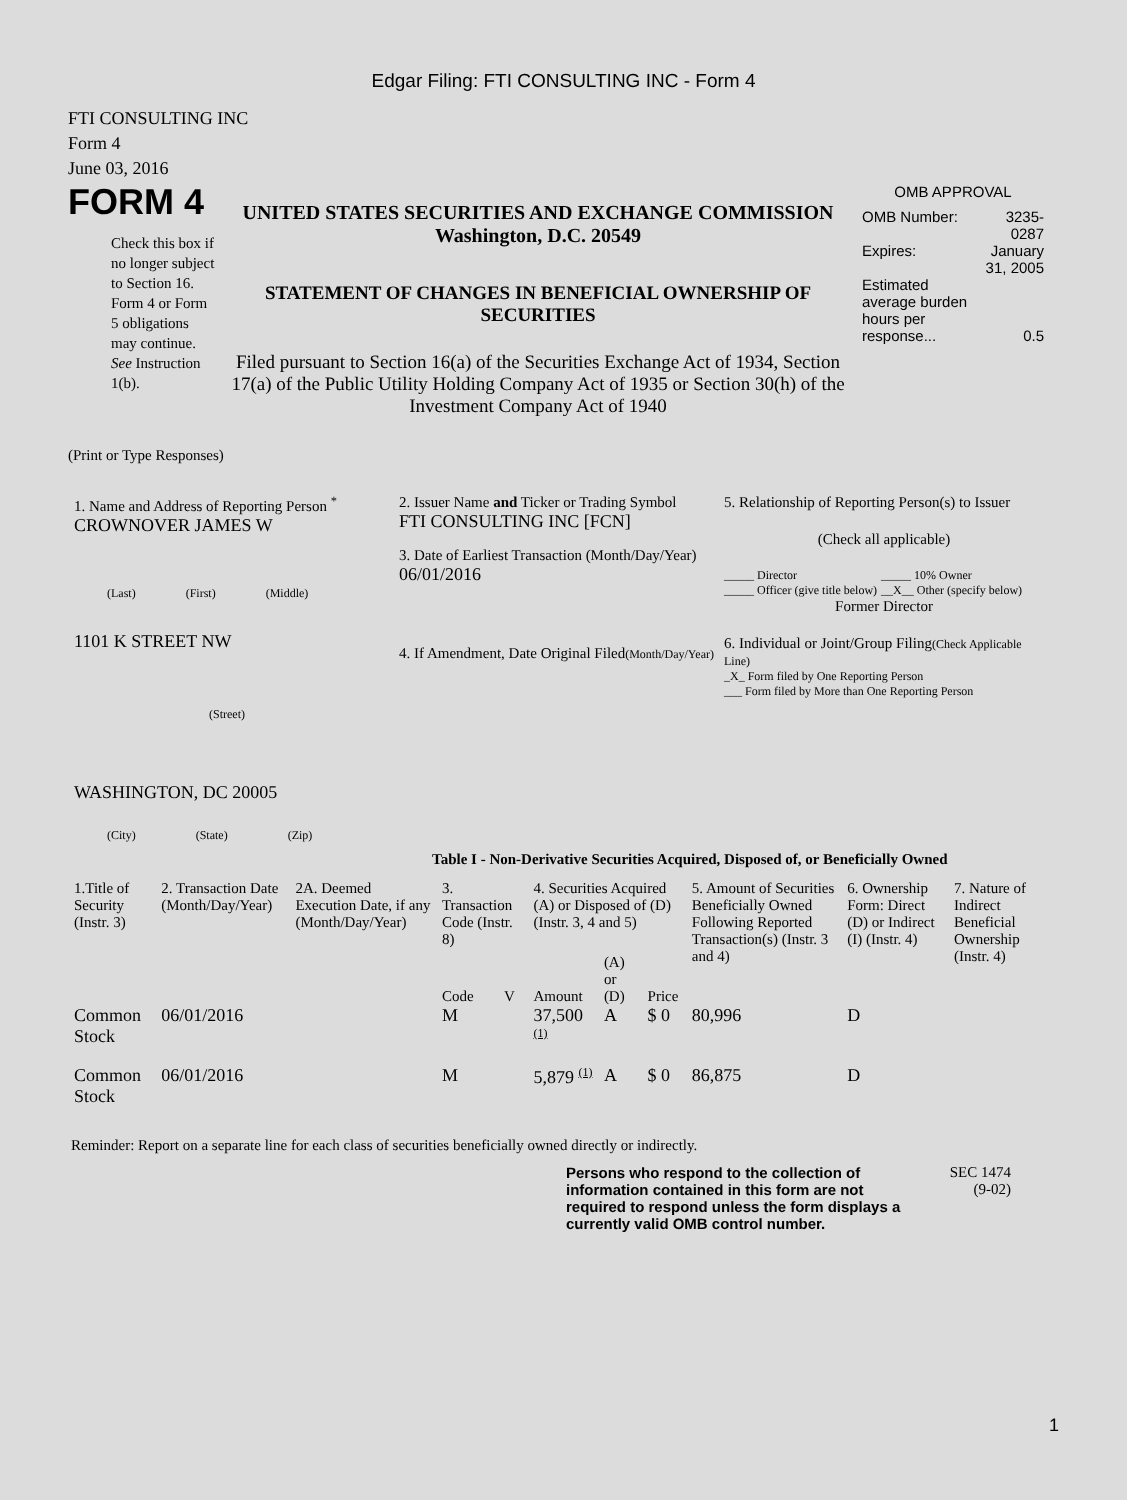Edgar Filing: FTI CONSULTING INC - Form 4
FTI CONSULTING INC
Form 4
June 03, 2016
FORM 4
Check this box if no longer subject to Section 16. Form 4 or Form 5 obligations may continue. See Instruction 1(b).
UNITED STATES SECURITIES AND EXCHANGE COMMISSION
Washington, D.C. 20549
STATEMENT OF CHANGES IN BENEFICIAL OWNERSHIP OF SECURITIES
Filed pursuant to Section 16(a) of the Securities Exchange Act of 1934, Section 17(a) of the Public Utility Holding Company Act of 1935 or Section 30(h) of the Investment Company Act of 1940
OMB APPROVAL
| OMB Number: | 3235-0287 |
| Expires: | January 31, 2005 |
| Estimated average burden hours per response... | 0.5 |
(Print or Type Responses)
1. Name and Address of Reporting Person <sup>*</sup>
CROWNOVER JAMES W
(Last) (First) (Middle)
1101 K STREET NW
(Street)
WASHINGTON, DC 20005
(City) (State) (Zip)
2. Issuer Name and Ticker or Trading Symbol
FTI CONSULTING INC [FCN]
3. Date of Earliest Transaction (Month/Day/Year)
06/01/2016
4. If Amendment, Date Original Filed(Month/Day/Year)
5. Relationship of Reporting Person(s) to Issuer
(Check all applicable)
| _____ Director | _____ 10% Owner |
| _____ Officer (give title below) | __X__ Other (specify below) |
Former Director
6. Individual or Joint/Group Filing(Check Applicable Line)
_X_ Form filed by One Reporting Person
___ Form filed by More than One Reporting Person
Table I - Non-Derivative Securities Acquired, Disposed of, or Beneficially Owned
| 1.Title of Security (Instr. 3) | 2. Transaction Date (Month/Day/Year) | 2A. Deemed Execution Date, if any (Month/Day/Year) | 3. Transaction Code (Instr. 8) | | 4. Securities Acquired (A) or Disposed of (D) (Instr. 3, 4 and 5) | | | 5. Amount of Securities Beneficially Owned Following Reported Transaction(s) (Instr. 3 and 4) | 6. Ownership Form: Direct (D) or Indirect (I) (Instr. 4) | 7. Nature of Indirect Beneficial Ownership (Instr. 4) |
| --- | --- | --- | --- | --- | --- | --- | --- | --- | --- | --- |
| | | | Code | V | Amount | (A) or (D) | Price | | | |
| Common Stock | 06/01/2016 | | M | | 37,500 <sup>(1)</sup> | A | $ 0 | 80,996 | D | |
| Common Stock | 06/01/2016 | | M | | 5,879 <sup>(1)</sup> | A | $ 0 | 86,875 | D | |
Reminder: Report on a separate line for each class of securities beneficially owned directly or indirectly.
Persons who respond to the collection of information contained in this form are not required to respond unless the form displays a currently valid OMB control number.
SEC 1474
(9-02)
1